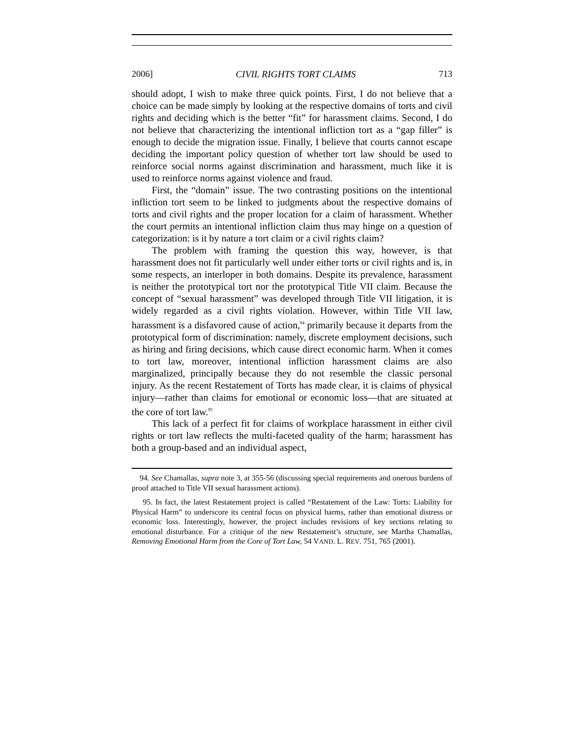2006] CIVIL RIGHTS TORT CLAIMS 713
should adopt, I wish to make three quick points. First, I do not believe that a choice can be made simply by looking at the respective domains of torts and civil rights and deciding which is the better “fit” for harassment claims. Second, I do not believe that characterizing the intentional infliction tort as a “gap filler” is enough to decide the migration issue. Finally, I believe that courts cannot escape deciding the important policy question of whether tort law should be used to reinforce social norms against discrimination and harassment, much like it is used to reinforce norms against violence and fraud.
First, the “domain” issue. The two contrasting positions on the intentional infliction tort seem to be linked to judgments about the respective domains of torts and civil rights and the proper location for a claim of harassment. Whether the court permits an intentional infliction claim thus may hinge on a question of categorization: is it by nature a tort claim or a civil rights claim?
The problem with framing the question this way, however, is that harassment does not fit particularly well under either torts or civil rights and is, in some respects, an interloper in both domains. Despite its prevalence, harassment is neither the prototypical tort nor the prototypical Title VII claim. Because the concept of “sexual harassment” was developed through Title VII litigation, it is widely regarded as a civil rights violation. However, within Title VII law, harassment is a disfavored cause of action,<sup>94</sup> primarily because it departs from the prototypical form of discrimination: namely, discrete employment decisions, such as hiring and firing decisions, which cause direct economic harm. When it comes to tort law, moreover, intentional infliction harassment claims are also marginalized, principally because they do not resemble the classic personal injury. As the recent Restatement of Torts has made clear, it is claims of physical injury—rather than claims for emotional or economic loss—that are situated at the core of tort law.<sup>95</sup>
This lack of a perfect fit for claims of workplace harassment in either civil rights or tort law reflects the multi-faceted quality of the harm; harassment has both a group-based and an individual aspect,
94. See Chamallas, supra note 3, at 355-56 (discussing special requirements and onerous burdens of proof attached to Title VII sexual harassment actions).
95. In fact, the latest Restatement project is called “Restatement of the Law: Torts: Liability for Physical Harm” to underscore its central focus on physical harms, rather than emotional distress or economic loss. Interestingly, however, the project includes revisions of key sections relating to emotional disturbance. For a critique of the new Restatement’s structure, see Martha Chamallas, Removing Emotional Harm from the Core of Tort Law, 54 VAND. L. REV. 751, 765 (2001).